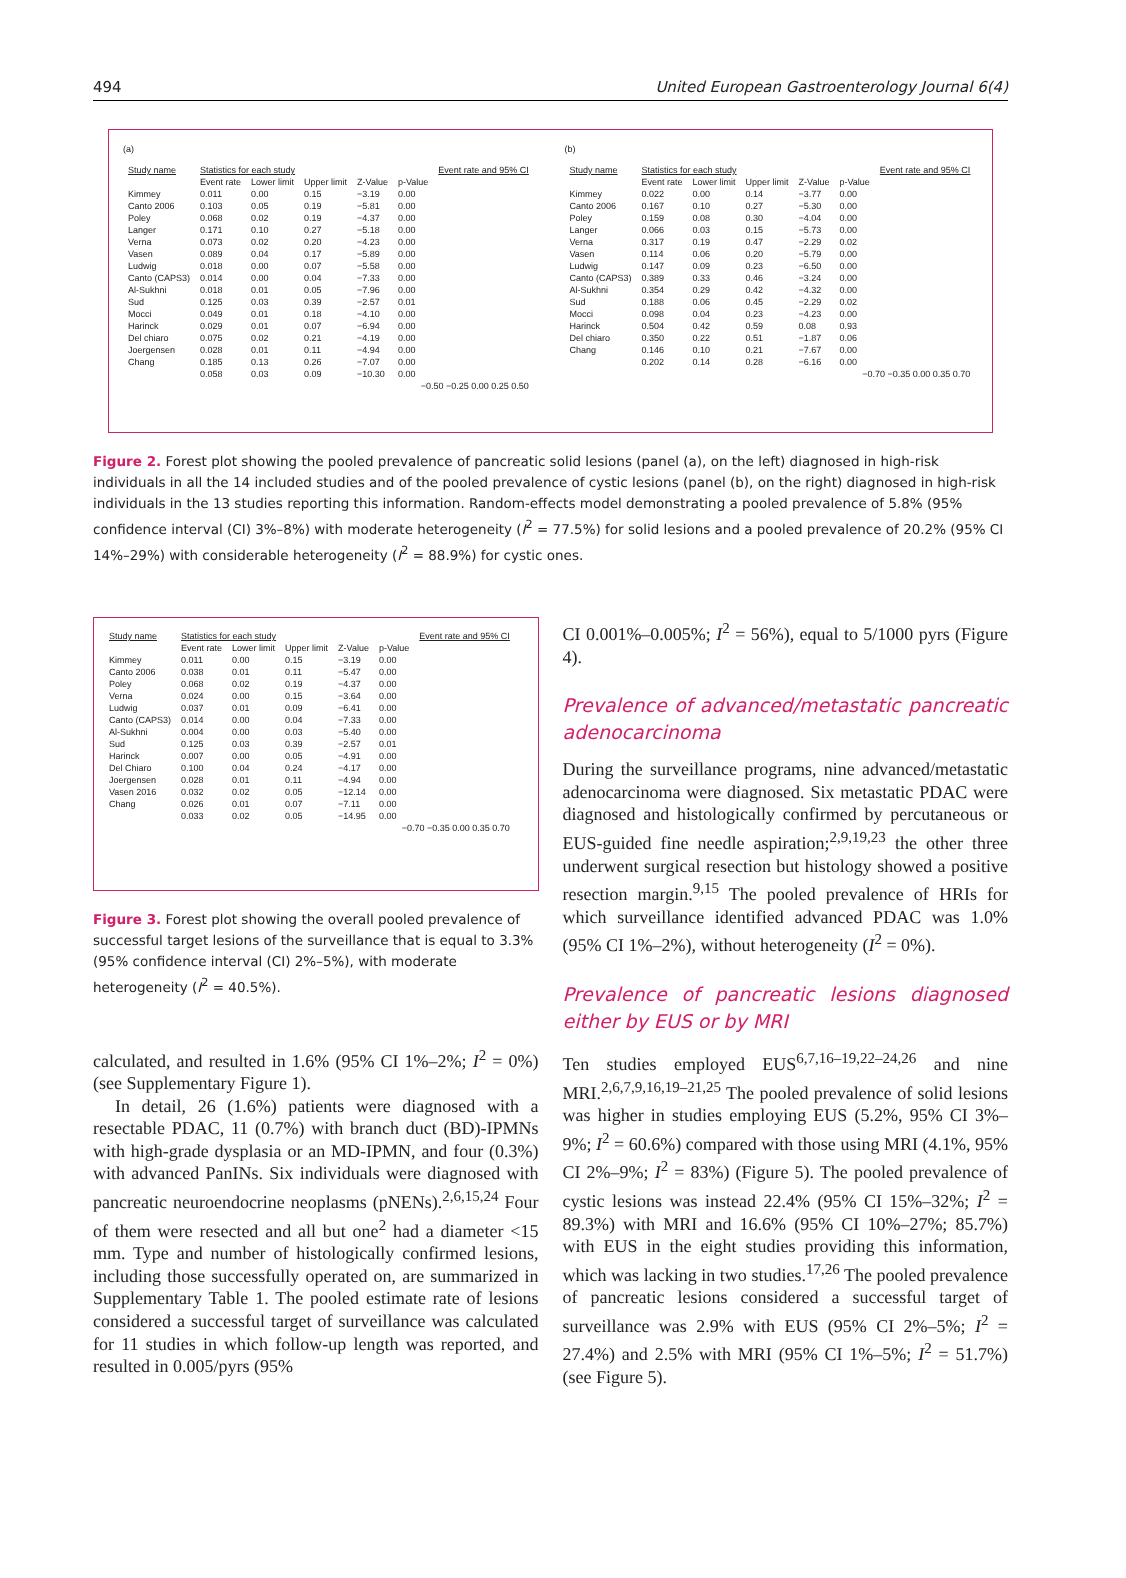494 United European Gastroenterology Journal 6(4)
(a)
| Study name | Statistics for each study | | | | | Event rate and 95% CI |
| --- | --- | --- | --- | --- | --- | --- |
| | Event rate | Lower limit | Upper limit | Z-Value | p-Value | |
| Kimmey | 0.011 | 0.00 | 0.15 | −3.19 | 0.00 | |
| Canto 2006 | 0.103 | 0.05 | 0.19 | −5.81 | 0.00 | |
| Poley | 0.068 | 0.02 | 0.19 | −4.37 | 0.00 | |
| Langer | 0.171 | 0.10 | 0.27 | −5.18 | 0.00 | |
| Verna | 0.073 | 0.02 | 0.20 | −4.23 | 0.00 | |
| Vasen | 0.089 | 0.04 | 0.17 | −5.89 | 0.00 | |
| Ludwig | 0.018 | 0.00 | 0.07 | −5.58 | 0.00 | |
| Canto (CAPS3) | 0.014 | 0.00 | 0.04 | −7.33 | 0.00 | |
| Al-Sukhni | 0.018 | 0.01 | 0.05 | −7.96 | 0.00 | |
| Sud | 0.125 | 0.03 | 0.39 | −2.57 | 0.01 | |
| Mocci | 0.049 | 0.01 | 0.18 | −4.10 | 0.00 | |
| Harinck | 0.029 | 0.01 | 0.07 | −6.94 | 0.00 | |
| Del chiaro | 0.075 | 0.02 | 0.21 | −4.19 | 0.00 | |
| Joergensen | 0.028 | 0.01 | 0.11 | −4.94 | 0.00 | |
| Chang | 0.185 | 0.13 | 0.26 | −7.07 | 0.00 | |
| | 0.058 | 0.03 | 0.09 | −10.30 | 0.00 | |
| −0.50 −0.25 0.00 0.25 0.50 | | | | | | |
(b)
| Study name | Statistics for each study | | | | | Event rate and 95% CI |
| --- | --- | --- | --- | --- | --- | --- |
| | Event rate | Lower limit | Upper limit | Z-Value | p-Value | |
| Kimmey | 0.022 | 0.00 | 0.14 | −3.77 | 0.00 | |
| Canto 2006 | 0.167 | 0.10 | 0.27 | −5.30 | 0.00 | |
| Poley | 0.159 | 0.08 | 0.30 | −4.04 | 0.00 | |
| Langer | 0.066 | 0.03 | 0.15 | −5.73 | 0.00 | |
| Verna | 0.317 | 0.19 | 0.47 | −2.29 | 0.02 | |
| Vasen | 0.114 | 0.06 | 0.20 | −5.79 | 0.00 | |
| Ludwig | 0.147 | 0.09 | 0.23 | −6.50 | 0.00 | |
| Canto (CAPS3) | 0.389 | 0.33 | 0.46 | −3.24 | 0.00 | |
| Al-Sukhni | 0.354 | 0.29 | 0.42 | −4.32 | 0.00 | |
| Sud | 0.188 | 0.06 | 0.45 | −2.29 | 0.02 | |
| Mocci | 0.098 | 0.04 | 0.23 | −4.23 | 0.00 | |
| Harinck | 0.504 | 0.42 | 0.59 | 0.08 | 0.93 | |
| Del chiaro | 0.350 | 0.22 | 0.51 | −1.87 | 0.06 | |
| Chang | 0.146 | 0.10 | 0.21 | −7.67 | 0.00 | |
| | 0.202 | 0.14 | 0.28 | −6.16 | 0.00 | |
| −0.70 −0.35 0.00 0.35 0.70 | | | | | | |
Figure 2. Forest plot showing the pooled prevalence of pancreatic solid lesions (panel (a), on the left) diagnosed in high-risk individuals in all the 14 included studies and of the pooled prevalence of cystic lesions (panel (b), on the right) diagnosed in high-risk individuals in the 13 studies reporting this information. Random-effects model demonstrating a pooled prevalence of 5.8% (95% confidence interval (CI) 3%–8%) with moderate heterogeneity (I<sup>2</sup> = 77.5%) for solid lesions and a pooled prevalence of 20.2% (95% CI 14%–29%) with considerable heterogeneity (I<sup>2</sup> = 88.9%) for cystic ones.
| Study name | Statistics for each study | | | | | Event rate and 95% CI |
| --- | --- | --- | --- | --- | --- | --- |
| | Event rate | Lower limit | Upper limit | Z-Value | p-Value | |
| Kimmey | 0.011 | 0.00 | 0.15 | −3.19 | 0.00 | |
| Canto 2006 | 0.038 | 0.01 | 0.11 | −5.47 | 0.00 | |
| Poley | 0.068 | 0.02 | 0.19 | −4.37 | 0.00 | |
| Verna | 0.024 | 0.00 | 0.15 | −3.64 | 0.00 | |
| Ludwig | 0.037 | 0.01 | 0.09 | −6.41 | 0.00 | |
| Canto (CAPS3) | 0.014 | 0.00 | 0.04 | −7.33 | 0.00 | |
| Al-Sukhni | 0.004 | 0.00 | 0.03 | −5.40 | 0.00 | |
| Sud | 0.125 | 0.03 | 0.39 | −2.57 | 0.01 | |
| Harinck | 0.007 | 0.00 | 0.05 | −4.91 | 0.00 | |
| Del Chiaro | 0.100 | 0.04 | 0.24 | −4.17 | 0.00 | |
| Joergensen | 0.028 | 0.01 | 0.11 | −4.94 | 0.00 | |
| Vasen 2016 | 0.032 | 0.02 | 0.05 | −12.14 | 0.00 | |
| Chang | 0.026 | 0.01 | 0.07 | −7.11 | 0.00 | |
| | 0.033 | 0.02 | 0.05 | −14.95 | 0.00 | |
| −0.70 −0.35 0.00 0.35 0.70 | | | | | | |
Figure 3. Forest plot showing the overall pooled prevalence of successful target lesions of the surveillance that is equal to 3.3% (95% confidence interval (CI) 2%–5%), with moderate heterogeneity (I<sup>2</sup> = 40.5%).
calculated, and resulted in 1.6% (95% CI 1%–2%; I<sup>2</sup> = 0%) (see Supplementary Figure 1).
In detail, 26 (1.6%) patients were diagnosed with a resectable PDAC, 11 (0.7%) with branch duct (BD)-IPMNs with high-grade dysplasia or an MD-IPMN, and four (0.3%) with advanced PanINs. Six individuals were diagnosed with pancreatic neuroendocrine neoplasms (pNENs).<sup>2,6,15,24</sup> Four of them were resected and all but one<sup>2</sup> had a diameter <15 mm. Type and number of histologically confirmed lesions, including those successfully operated on, are summarized in Supplementary Table 1. The pooled estimate rate of lesions considered a successful target of surveillance was calculated for 11 studies in which follow-up length was reported, and resulted in 0.005/pyrs (95%
CI 0.001%–0.005%; I<sup>2</sup> = 56%), equal to 5/1000 pyrs (Figure 4).
Prevalence of advanced/metastatic pancreatic adenocarcinoma
During the surveillance programs, nine advanced/metastatic adenocarcinoma were diagnosed. Six metastatic PDAC were diagnosed and histologically confirmed by percutaneous or EUS-guided fine needle aspiration;<sup>2,9,19,23</sup> the other three underwent surgical resection but histology showed a positive resection margin.<sup>9,15</sup> The pooled prevalence of HRIs for which surveillance identified advanced PDAC was 1.0% (95% CI 1%–2%), without heterogeneity (I<sup>2</sup> = 0%).
Prevalence of pancreatic lesions diagnosed either by EUS or by MRI
Ten studies employed EUS<sup>6,7,16–19,22–24,26</sup> and nine MRI.<sup>2,6,7,9,16,19–21,25</sup> The pooled prevalence of solid lesions was higher in studies employing EUS (5.2%, 95% CI 3%–9%; I<sup>2</sup> = 60.6%) compared with those using MRI (4.1%, 95% CI 2%–9%; I<sup>2</sup> = 83%) (Figure 5). The pooled prevalence of cystic lesions was instead 22.4% (95% CI 15%–32%; I<sup>2</sup> = 89.3%) with MRI and 16.6% (95% CI 10%–27%; 85.7%) with EUS in the eight studies providing this information, which was lacking in two studies.<sup>17,26</sup> The pooled prevalence of pancreatic lesions considered a successful target of surveillance was 2.9% with EUS (95% CI 2%–5%; I<sup>2</sup> = 27.4%) and 2.5% with MRI (95% CI 1%–5%; I<sup>2</sup> = 51.7%) (see Figure 5).